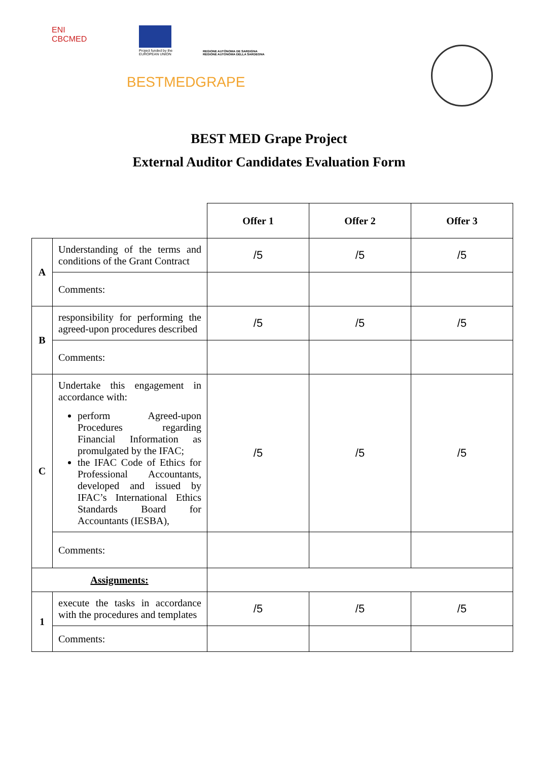ENI
CBCMED
Project funded by the
EUROPEAN UNION
REGIONE AUTÒNOMA DE SARDIGNA
REGIONE AUTONOMA DELLA SARDEGNA
BESTMEDGRAPE
BEST MED Grape Project
External Auditor Candidates Evaluation Form
| | | Offer 1 | Offer 2 | Offer 3 |
| A | Understanding of the terms and conditions of the Grant Contract | /5 | /5 | /5 |
| | Comments: | | | |
| B | responsibility for performing the agreed-upon procedures described | /5 | /5 | /5 |
| | Comments: | | | |
| C | Undertake this engagement in accordance with: perform Agreed-upon Procedures regarding Financial Information as promulgated by the IFAC; the IFAC Code of Ethics for Professional Accountants, developed and issued by IFAC’s International Ethics Standards Board for Accountants (IESBA), | /5 | /5 | /5 |
| | Comments: | | | |
| Assignments: | | | | |
| 1 | execute the tasks in accordance with the procedures and templates | /5 | /5 | /5 |
| | Comments: | | | |